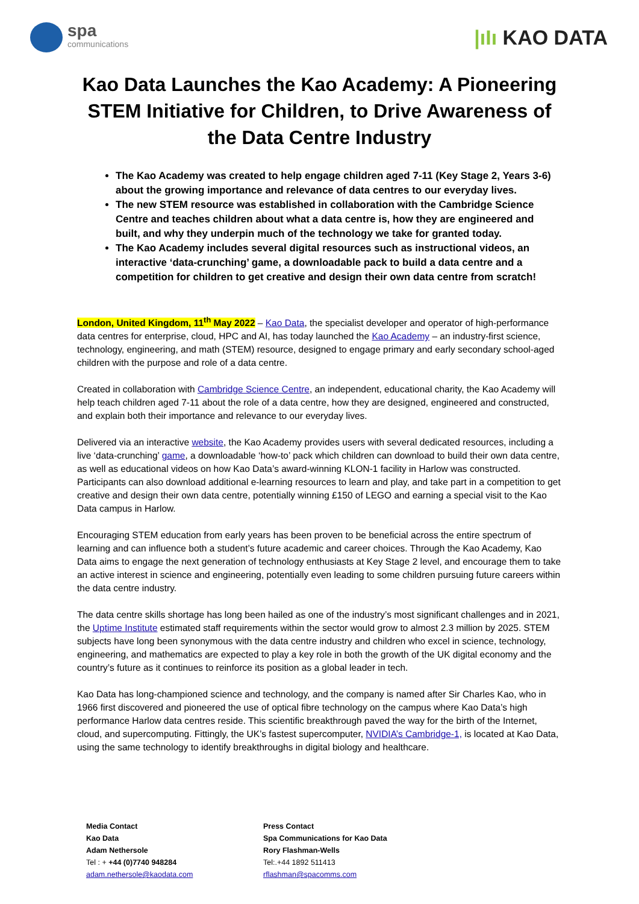spa
communications
|ıIı KAO DATA
Kao Data Launches the Kao Academy: A Pioneering STEM Initiative for Children, to Drive Awareness of the Data Centre Industry
The Kao Academy was created to help engage children aged 7-11 (Key Stage 2, Years 3-6) about the growing importance and relevance of data centres to our everyday lives.
The new STEM resource was established in collaboration with the Cambridge Science Centre and teaches children about what a data centre is, how they are engineered and built, and why they underpin much of the technology we take for granted today.
The Kao Academy includes several digital resources such as instructional videos, an interactive ‘data-crunching’ game, a downloadable pack to build a data centre and a competition for children to get creative and design their own data centre from scratch!
London, United Kingdom, 11<sup>th</sup> May 2022 – Kao Data, the specialist developer and operator of high-performance data centres for enterprise, cloud, HPC and AI, has today launched the Kao Academy – an industry-first science, technology, engineering, and math (STEM) resource, designed to engage primary and early secondary school-aged children with the purpose and role of a data centre.
Created in collaboration with Cambridge Science Centre, an independent, educational charity, the Kao Academy will help teach children aged 7-11 about the role of a data centre, how they are designed, engineered and constructed, and explain both their importance and relevance to our everyday lives.
Delivered via an interactive website, the Kao Academy provides users with several dedicated resources, including a live ‘data-crunching’ game, a downloadable ‘how-to’ pack which children can download to build their own data centre, as well as educational videos on how Kao Data’s award-winning KLON-1 facility in Harlow was constructed. Participants can also download additional e-learning resources to learn and play, and take part in a competition to get creative and design their own data centre, potentially winning £150 of LEGO and earning a special visit to the Kao Data campus in Harlow.
Encouraging STEM education from early years has been proven to be beneficial across the entire spectrum of learning and can influence both a student’s future academic and career choices. Through the Kao Academy, Kao Data aims to engage the next generation of technology enthusiasts at Key Stage 2 level, and encourage them to take an active interest in science and engineering, potentially even leading to some children pursuing future careers within the data centre industry.
The data centre skills shortage has long been hailed as one of the industry’s most significant challenges and in 2021, the Uptime Institute estimated staff requirements within the sector would grow to almost 2.3 million by 2025. STEM subjects have long been synonymous with the data centre industry and children who excel in science, technology, engineering, and mathematics are expected to play a key role in both the growth of the UK digital economy and the country’s future as it continues to reinforce its position as a global leader in tech.
Kao Data has long-championed science and technology, and the company is named after Sir Charles Kao, who in 1966 first discovered and pioneered the use of optical fibre technology on the campus where Kao Data’s high performance Harlow data centres reside. This scientific breakthrough paved the way for the birth of the Internet, cloud, and supercomputing. Fittingly, the UK’s fastest supercomputer, NVIDIA’s Cambridge-1, is located at Kao Data, using the same technology to identify breakthroughs in digital biology and healthcare.
Media Contact
Kao Data
Adam Nethersole
Tel : + +44 (0)7740 948284
adam.nethersole@kaodata.com
Press Contact
Spa Communications for Kao Data
Rory Flashman-Wells
Tel:.+44 1892 511413
rflashman@spacomms.com